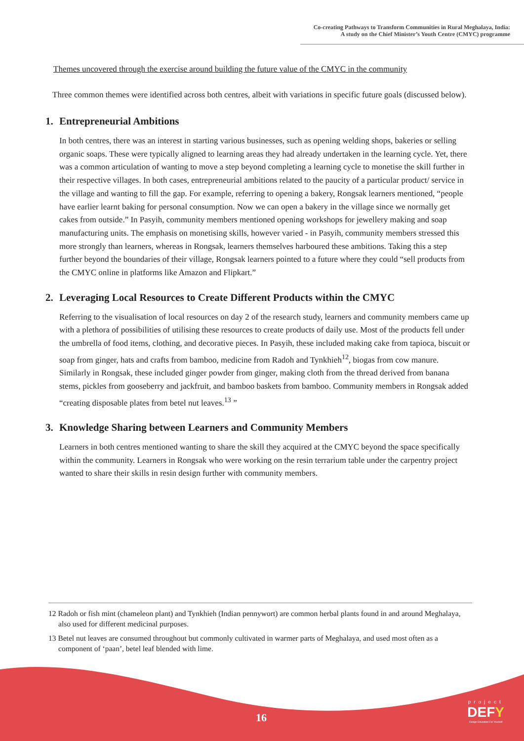Co-creating Pathways to Transform Communities in Rural Meghalaya, India:
A study on the Chief Minister’s Youth Centre (CMYC) programme
Themes uncovered through the exercise around building the future value of the CMYC in the community
Three common themes were identified across both centres, albeit with variations in specific future goals (discussed below).
1. Entrepreneurial Ambitions
In both centres, there was an interest in starting various businesses, such as opening welding shops, bakeries or selling organic soaps. These were typically aligned to learning areas they had already undertaken in the learning cycle. Yet, there was a common articulation of wanting to move a step beyond completing a learning cycle to monetise the skill further in their respective villages. In both cases, entrepreneurial ambitions related to the paucity of a particular product/ service in the village and wanting to fill the gap. For example, referring to opening a bakery, Rongsak learners mentioned, “people have earlier learnt baking for personal consumption. Now we can open a bakery in the village since we normally get cakes from outside.” In Pasyih, community members mentioned opening workshops for jewellery making and soap manufacturing units. The emphasis on monetising skills, however varied - in Pasyih, community members stressed this more strongly than learners, whereas in Rongsak, learners themselves harboured these ambitions. Taking this a step further beyond the boundaries of their village, Rongsak learners pointed to a future where they could “sell products from the CMYC online in platforms like Amazon and Flipkart.”
2. Leveraging Local Resources to Create Different Products within the CMYC
Referring to the visualisation of local resources on day 2 of the research study, learners and community members came up with a plethora of possibilities of utilising these resources to create products of daily use. Most of the products fell under the umbrella of food items, clothing, and decorative pieces. In Pasyih, these included making cake from tapioca, biscuit or soap from ginger, hats and crafts from bamboo, medicine from Radoh and Tynkhieh<sup>12</sup>, biogas from cow manure. Similarly in Rongsak, these included ginger powder from ginger, making cloth from the thread derived from banana stems, pickles from gooseberry and jackfruit, and bamboo baskets from bamboo. Community members in Rongsak added “creating disposable plates from betel nut leaves.<sup>13</sup> ”
3. Knowledge Sharing between Learners and Community Members
Learners in both centres mentioned wanting to share the skill they acquired at the CMYC beyond the space specifically within the community. Learners in Rongsak who were working on the resin terrarium table under the carpentry project wanted to share their skills in resin design further with community members.
12 Radoh or fish mint (chameleon plant) and Tynkhieh (Indian pennywort) are common herbal plants found in and around Meghalaya, also used for different medicinal purposes.
13 Betel nut leaves are consumed throughout but commonly cultivated in warmer parts of Meghalaya, and used most often as a component of ‘paan’, betel leaf blended with lime.
16
project
DEFY
Design Education For Yourself